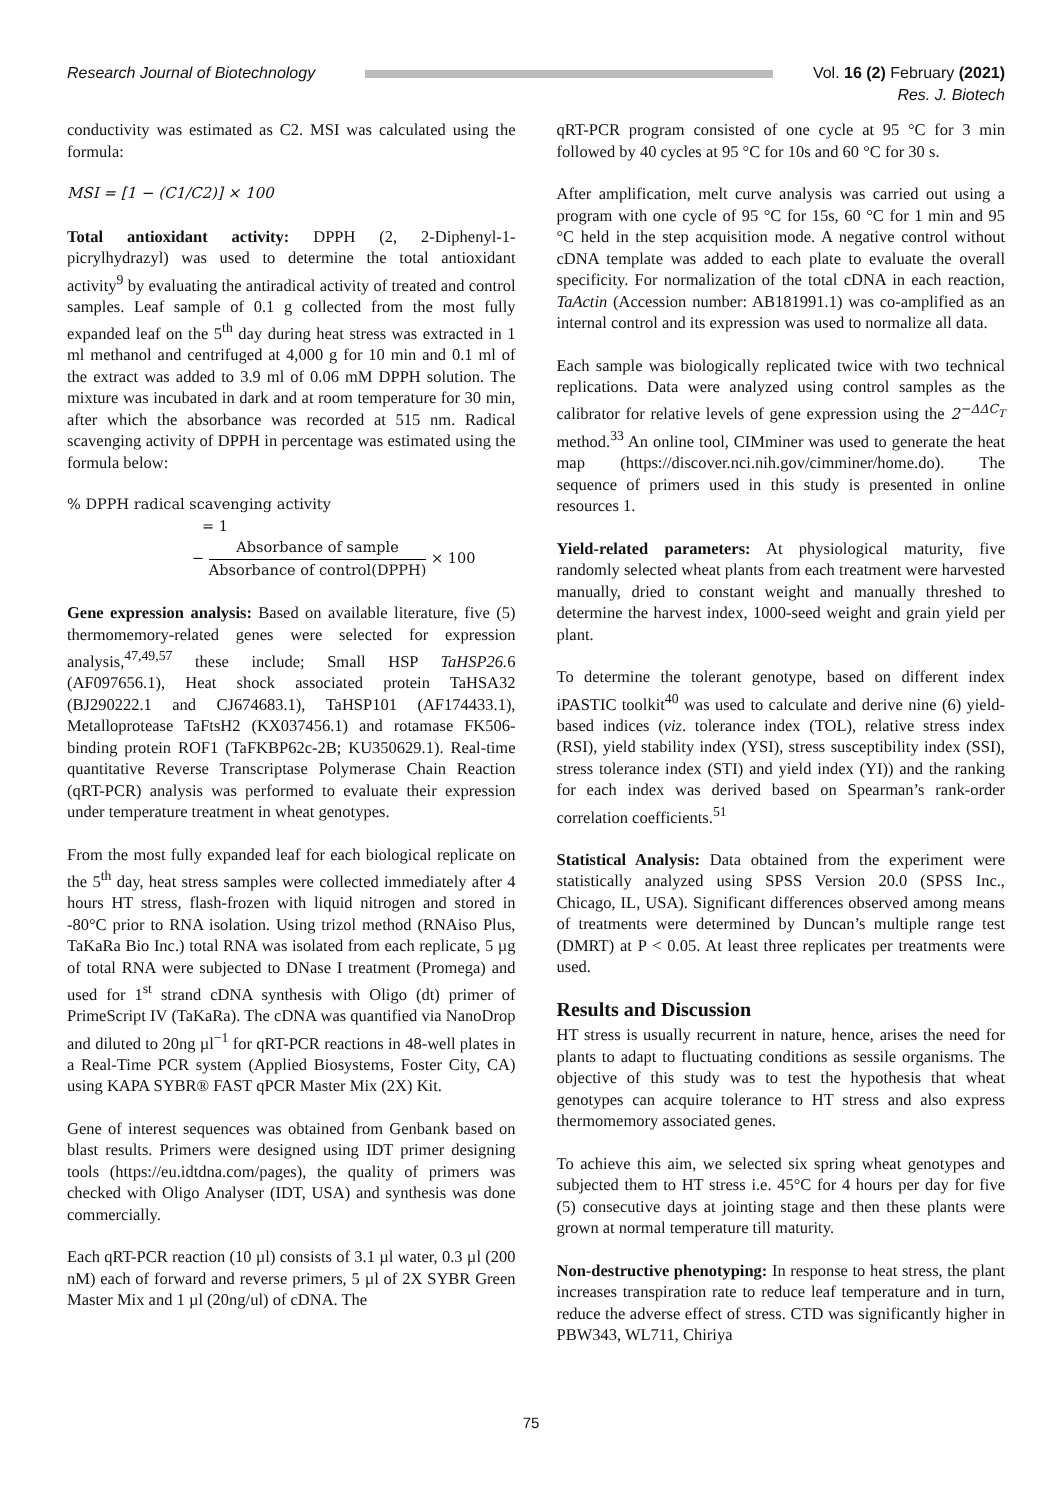Research Journal of Biotechnology
Vol. 16 (2) February (2021)
Res. J. Biotech
conductivity was estimated as C2. MSI was calculated using the formula:
MSI = [1 − (C1/C2)] × 100
Total antioxidant activity: DPPH (2, 2-Diphenyl-1-picrylhydrazyl) was used to determine the total antioxidant activity<sup>9</sup> by evaluating the antiradical activity of treated and control samples. Leaf sample of 0.1 g collected from the most fully expanded leaf on the 5<sup>th</sup> day during heat stress was extracted in 1 ml methanol and centrifuged at 4,000 g for 10 min and 0.1 ml of the extract was added to 3.9 ml of 0.06 mM DPPH solution. The mixture was incubated in dark and at room temperature for 30 min, after which the absorbance was recorded at 515 nm. Radical scavenging activity of DPPH in percentage was estimated using the formula below:
% DPPH radical scavenging activity
= 1
− Absorbance of sample Absorbance of control(DPPH) × 100
Gene expression analysis: Based on available literature, five (5) thermomemory-related genes were selected for expression analysis,<sup>47,49,57</sup> these include; Small HSP TaHSP26. 6 (AF097656.1), Heat shock associated protein TaHSA32 (BJ290222.1 and CJ674683.1), TaHSP101 (AF174433.1), Metalloprotease TaFtsH2 (KX037456.1) and rotamase FK506-binding protein ROF1 (TaFKBP62c-2B; KU350629.1). Real-time quantitative Reverse Transcriptase Polymerase Chain Reaction (qRT-PCR) analysis was performed to evaluate their expression under temperature treatment in wheat genotypes.
From the most fully expanded leaf for each biological replicate on the 5<sup>th</sup> day, heat stress samples were collected immediately after 4 hours HT stress, flash-frozen with liquid nitrogen and stored in -80°C prior to RNA isolation. Using trizol method (RNAiso Plus, TaKaRa Bio Inc.) total RNA was isolated from each replicate, 5 µg of total RNA were subjected to DNase I treatment (Promega) and used for 1<sup>st</sup> strand cDNA synthesis with Oligo (dt) primer of PrimeScript IV (TaKaRa). The cDNA was quantified via NanoDrop and diluted to 20ng µl<sup>−1</sup> for qRT-PCR reactions in 48-well plates in a Real-Time PCR system (Applied Biosystems, Foster City, CA) using KAPA SYBR® FAST qPCR Master Mix (2X) Kit.
Gene of interest sequences was obtained from Genbank based on blast results. Primers were designed using IDT primer designing tools (https://eu.idtdna.com/pages), the quality of primers was checked with Oligo Analyser (IDT, USA) and synthesis was done commercially.
Each qRT-PCR reaction (10 µl) consists of 3.1 µl water, 0.3 µl (200 nM) each of forward and reverse primers, 5 µl of 2X SYBR Green Master Mix and 1 µl (20ng/ul) of cDNA. The
qRT-PCR program consisted of one cycle at 95 °C for 3 min followed by 40 cycles at 95 °C for 10s and 60 °C for 30 s.
After amplification, melt curve analysis was carried out using a program with one cycle of 95 °C for 15s, 60 °C for 1 min and 95 °C held in the step acquisition mode. A negative control without cDNA template was added to each plate to evaluate the overall specificity. For normalization of the total cDNA in each reaction, TaActin (Accession number: AB181991.1) was co-amplified as an internal control and its expression was used to normalize all data.
Each sample was biologically replicated twice with two technical replications. Data were analyzed using control samples as the calibrator for relative levels of gene expression using the 2<sup>−ΔΔC<sub>T</sub></sup> method.<sup>33</sup> An online tool, CIMminer was used to generate the heat map (https://discover.nci.nih.gov/cimminer/home.do). The sequence of primers used in this study is presented in online resources 1.
Yield-related parameters: At physiological maturity, five randomly selected wheat plants from each treatment were harvested manually, dried to constant weight and manually threshed to determine the harvest index, 1000-seed weight and grain yield per plant.
To determine the tolerant genotype, based on different index iPASTIC toolkit<sup>40</sup> was used to calculate and derive nine (6) yield-based indices (viz. tolerance index (TOL), relative stress index (RSI), yield stability index (YSI), stress susceptibility index (SSI), stress tolerance index (STI) and yield index (YI)) and the ranking for each index was derived based on Spearman’s rank-order correlation coefficients.<sup>51</sup>
Statistical Analysis: Data obtained from the experiment were statistically analyzed using SPSS Version 20.0 (SPSS Inc., Chicago, IL, USA). Significant differences observed among means of treatments were determined by Duncan’s multiple range test (DMRT) at P < 0.05. At least three replicates per treatments were used.
Results and Discussion
HT stress is usually recurrent in nature, hence, arises the need for plants to adapt to fluctuating conditions as sessile organisms. The objective of this study was to test the hypothesis that wheat genotypes can acquire tolerance to HT stress and also express thermomemory associated genes.
To achieve this aim, we selected six spring wheat genotypes and subjected them to HT stress i.e. 45°C for 4 hours per day for five (5) consecutive days at jointing stage and then these plants were grown at normal temperature till maturity.
Non-destructive phenotyping: In response to heat stress, the plant increases transpiration rate to reduce leaf temperature and in turn, reduce the adverse effect of stress. CTD was significantly higher in PBW343, WL711, Chiriya
75